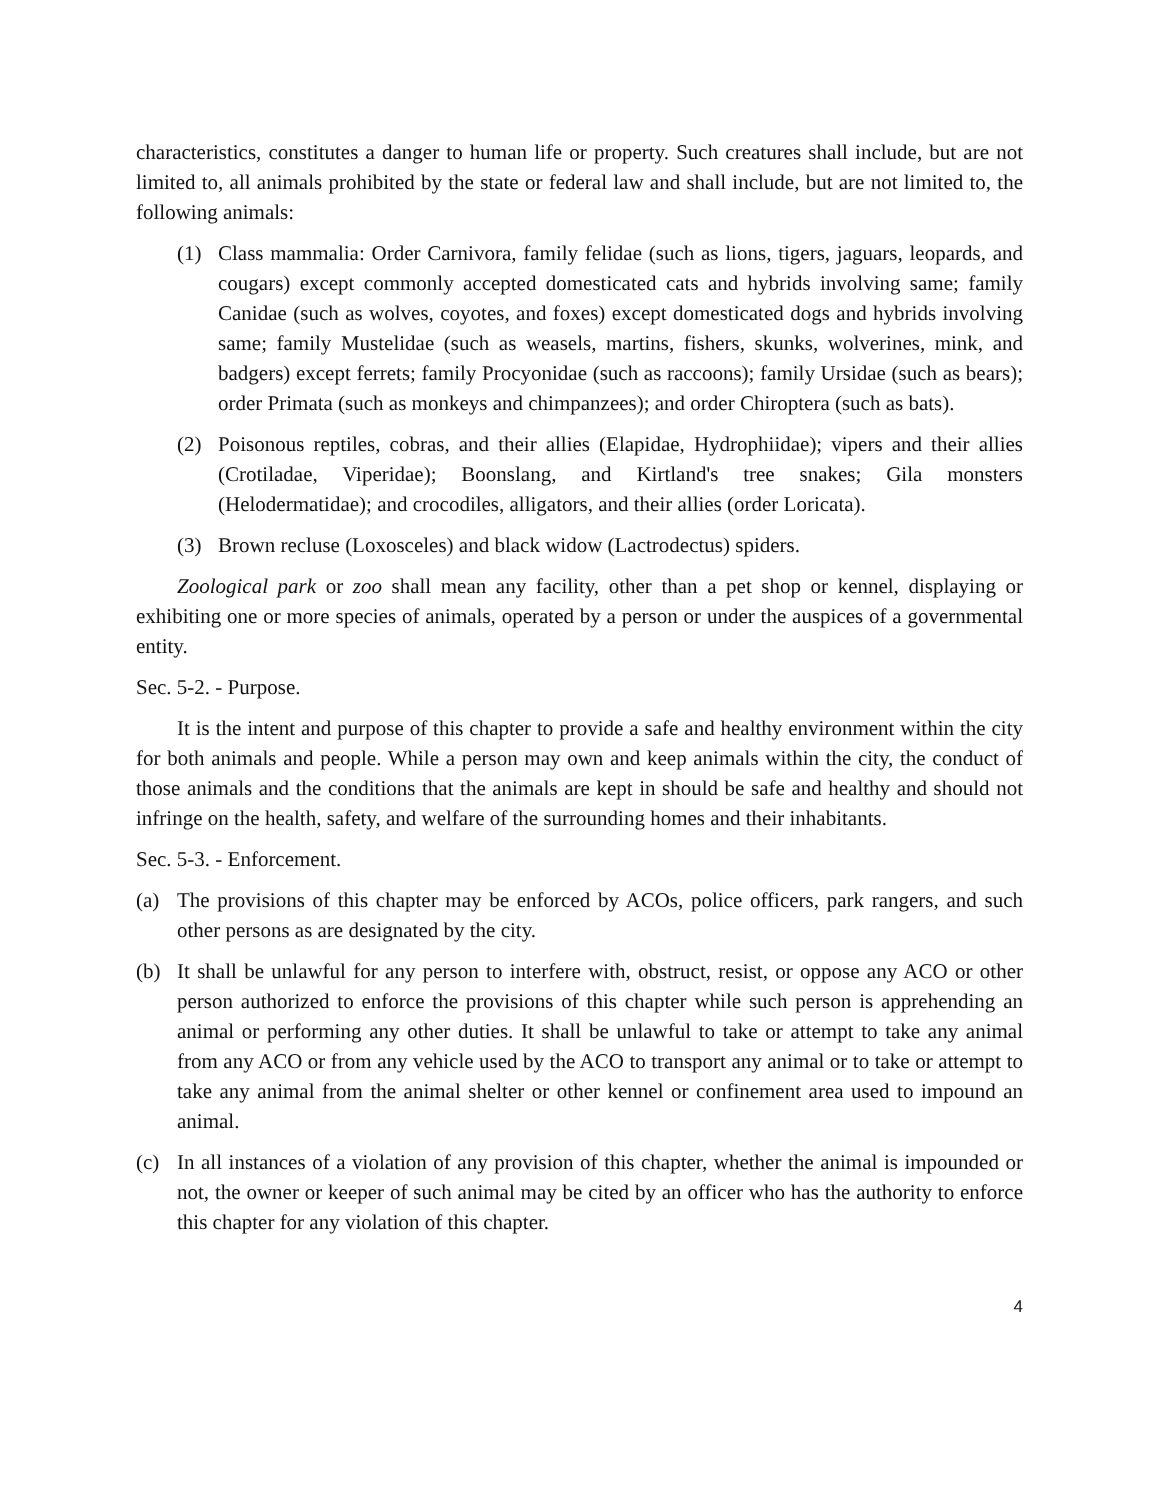characteristics, constitutes a danger to human life or property. Such creatures shall include, but are not limited to, all animals prohibited by the state or federal law and shall include, but are not limited to, the following animals:
(1) Class mammalia: Order Carnivora, family felidae (such as lions, tigers, jaguars, leopards, and cougars) except commonly accepted domesticated cats and hybrids involving same; family Canidae (such as wolves, coyotes, and foxes) except domesticated dogs and hybrids involving same; family Mustelidae (such as weasels, martins, fishers, skunks, wolverines, mink, and badgers) except ferrets; family Procyonidae (such as raccoons); family Ursidae (such as bears); order Primata (such as monkeys and chimpanzees); and order Chiroptera (such as bats).
(2) Poisonous reptiles, cobras, and their allies (Elapidae, Hydrophiidae); vipers and their allies (Crotiladae, Viperidae); Boonslang, and Kirtland's tree snakes; Gila monsters (Helodermatidae); and crocodiles, alligators, and their allies (order Loricata).
(3) Brown recluse (Loxosceles) and black widow (Lactrodectus) spiders.
Zoological park or zoo shall mean any facility, other than a pet shop or kennel, displaying or exhibiting one or more species of animals, operated by a person or under the auspices of a governmental entity.
Sec. 5-2. - Purpose.
It is the intent and purpose of this chapter to provide a safe and healthy environment within the city for both animals and people. While a person may own and keep animals within the city, the conduct of those animals and the conditions that the animals are kept in should be safe and healthy and should not infringe on the health, safety, and welfare of the surrounding homes and their inhabitants.
Sec. 5-3. - Enforcement.
(a) The provisions of this chapter may be enforced by ACOs, police officers, park rangers, and such other persons as are designated by the city.
(b) It shall be unlawful for any person to interfere with, obstruct, resist, or oppose any ACO or other person authorized to enforce the provisions of this chapter while such person is apprehending an animal or performing any other duties. It shall be unlawful to take or attempt to take any animal from any ACO or from any vehicle used by the ACO to transport any animal or to take or attempt to take any animal from the animal shelter or other kennel or confinement area used to impound an animal.
(c) In all instances of a violation of any provision of this chapter, whether the animal is impounded or not, the owner or keeper of such animal may be cited by an officer who has the authority to enforce this chapter for any violation of this chapter.
4